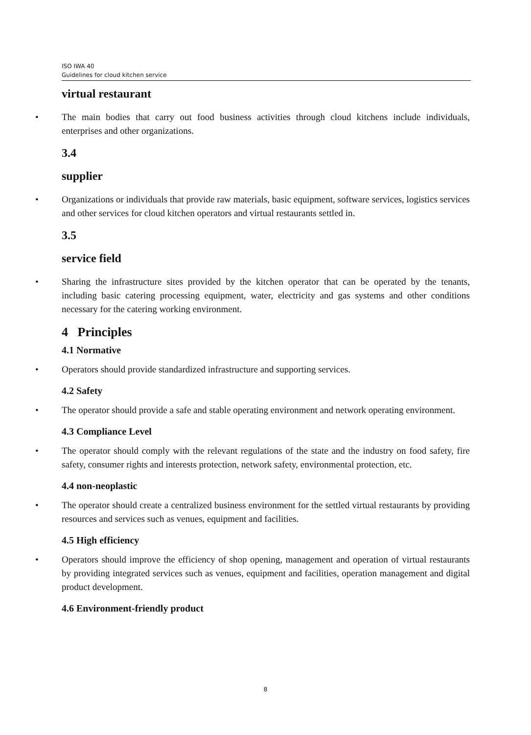ISO IWA 40
Guidelines for cloud kitchen service
virtual restaurant
• The main bodies that carry out food business activities through cloud kitchens include individuals, enterprises and other organizations.
3.4
supplier
• Organizations or individuals that provide raw materials, basic equipment, software services, logistics services and other services for cloud kitchen operators and virtual restaurants settled in.
3.5
service field
• Sharing the infrastructure sites provided by the kitchen operator that can be operated by the tenants, including basic catering processing equipment, water, electricity and gas systems and other conditions necessary for the catering working environment.
4 Principles
4.1 Normative
• Operators should provide standardized infrastructure and supporting services.
4.2 Safety
• The operator should provide a safe and stable operating environment and network operating environment.
4.3 Compliance Level
• The operator should comply with the relevant regulations of the state and the industry on food safety, fire safety, consumer rights and interests protection, network safety, environmental protection, etc.
4.4 non-neoplastic
• The operator should create a centralized business environment for the settled virtual restaurants by providing resources and services such as venues, equipment and facilities.
4.5 High efficiency
• Operators should improve the efficiency of shop opening, management and operation of virtual restaurants by providing integrated services such as venues, equipment and facilities, operation management and digital product development.
4.6 Environment-friendly product
8